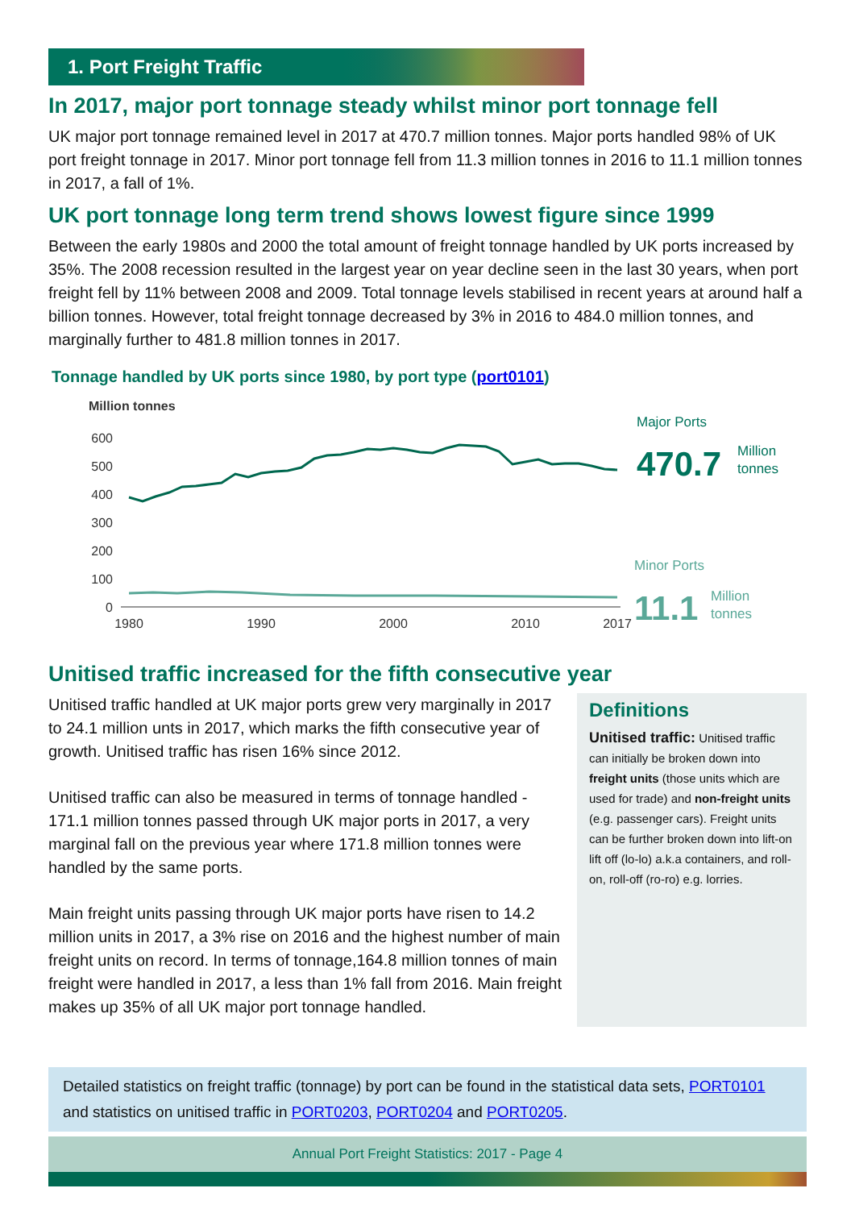1. Port Freight Traffic
In 2017, major port tonnage steady whilst minor port tonnage fell
UK major port tonnage remained level in 2017 at 470.7 million tonnes. Major ports handled 98% of UK port freight tonnage in 2017. Minor port tonnage fell from 11.3 million tonnes in 2016 to 11.1 million tonnes in 2017, a fall of 1%.
UK port tonnage long term trend shows lowest figure since 1999
Between the early 1980s and 2000 the total amount of freight tonnage handled by UK ports increased by 35%. The 2008 recession resulted in the largest year on year decline seen in the last 30 years, when port freight fell by 11% between 2008 and 2009. Total tonnage levels stabilised in recent years at around half a billion tonnes. However, total freight tonnage decreased by 3% in 2016 to 484.0 million tonnes, and marginally further to 481.8 million tonnes in 2017.
Tonnage handled by UK ports since 1980, by port type (port0101)
Million tonnes
600
500
400
300
200
100
0
1980
1990
2000
2010
2017
Major Ports
470.7
Million
tonnes
Minor Ports
11.1
Million
tonnes
Unitised traffic increased for the fifth consecutive year
Unitised traffic handled at UK major ports grew very marginally in 2017 to 24.1 million unts in 2017, which marks the fifth consecutive year of growth. Unitised traffic has risen 16% since 2012.
Unitised traffic can also be measured in terms of tonnage handled - 171.1 million tonnes passed through UK major ports in 2017, a very marginal fall on the previous year where 171.8 million tonnes were handled by the same ports.
Main freight units passing through UK major ports have risen to 14.2 million units in 2017, a 3% rise on 2016 and the highest number of main freight units on record. In terms of tonnage,164.8 million tonnes of main freight were handled in 2017, a less than 1% fall from 2016. Main freight makes up 35% of all UK major port tonnage handled.
Definitions
Unitised traffic: Unitised traffic can initially be broken down into freight units (those units which are used for trade) and non-freight units (e.g. passenger cars). Freight units can be further broken down into lift-on lift off (lo-lo) a.k.a containers, and roll-on, roll-off (ro-ro) e.g. lorries.
Detailed statistics on freight traffic (tonnage) by port can be found in the statistical data sets, PORT0101 and statistics on unitised traffic in PORT0203, PORT0204 and PORT0205.
Annual Port Freight Statistics: 2017 - Page 4